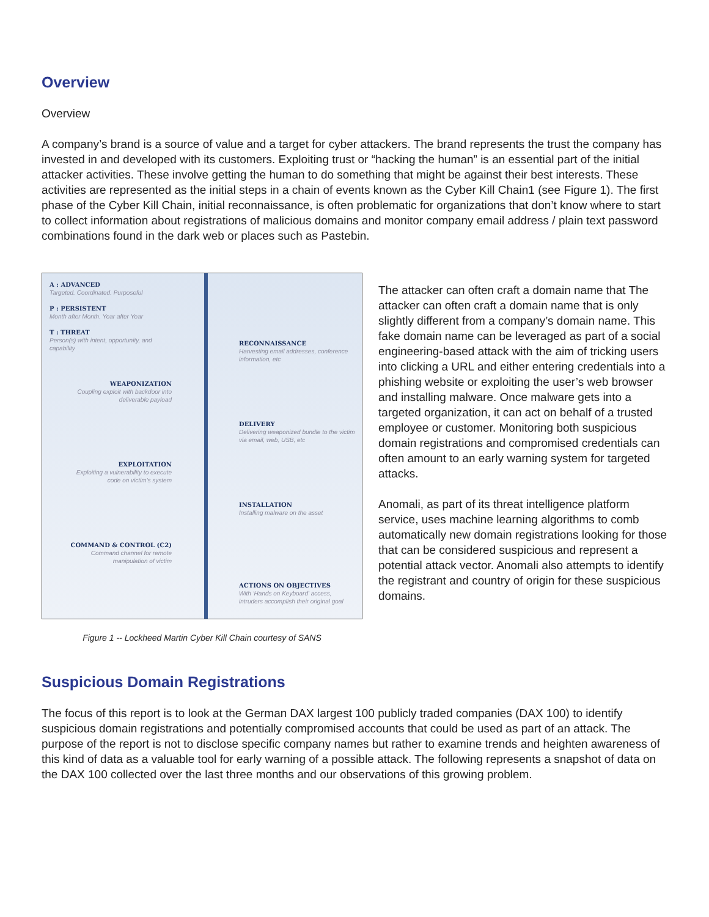Overview
Overview
A company’s brand is a source of value and a target for cyber attackers. The brand represents the trust the company has invested in and developed with its customers. Exploiting trust or “hacking the human” is an essential part of the initial attacker activities. These involve getting the human to do something that might be against their best interests. These activities are represented as the initial steps in a chain of events known as the Cyber Kill Chain1 (see Figure 1). The first phase of the Cyber Kill Chain, initial reconnaissance, is often problematic for organizations that don’t know where to start to collect information about registrations of malicious domains and monitor company email address / plain text password combinations found in the dark web or places such as Pastebin.
A : ADVANCED
Targeted. Coordinated. Purposeful
P : PERSISTENT
Month after Month. Year after Year
T : THREAT
Person(s) with intent, opportunity, and capability
RECONNAISSANCE
Harvesting email addresses, conference information, etc
WEAPONIZATION
Coupling exploit with backdoor into deliverable payload
DELIVERY
Delivering weaponized bundle to the victim via email, web, USB, etc
EXPLOITATION
Exploiting a vulnerability to execute code on victim's system
INSTALLATION
Installing malware on the asset
COMMAND & CONTROL (C2)
Command channel for remote manipulation of victim
ACTIONS ON OBJECTIVES
With 'Hands on Keyboard' access, intruders accomplish their original goal
Figure 1 -- Lockheed Martin Cyber Kill Chain courtesy of SANS
The attacker can often craft a domain name that The attacker can often craft a domain name that is only slightly different from a company’s domain name. This fake domain name can be leveraged as part of a social engineering-based attack with the aim of tricking users into clicking a URL and either entering credentials into a phishing website or exploiting the user’s web browser and installing malware. Once malware gets into a targeted organization, it can act on behalf of a trusted employee or customer. Monitoring both suspicious domain registrations and compromised credentials can often amount to an early warning system for targeted attacks.
Anomali, as part of its threat intelligence platform service, uses machine learning algorithms to comb automatically new domain registrations looking for those that can be considered suspicious and represent a potential attack vector. Anomali also attempts to identify the registrant and country of origin for these suspicious domains.
Suspicious Domain Registrations
The focus of this report is to look at the German DAX largest 100 publicly traded companies (DAX 100) to identify suspicious domain registrations and potentially compromised accounts that could be used as part of an attack. The purpose of the report is not to disclose specific company names but rather to examine trends and heighten awareness of this kind of data as a valuable tool for early warning of a possible attack. The following represents a snapshot of data on the DAX 100 collected over the last three months and our observations of this growing problem.